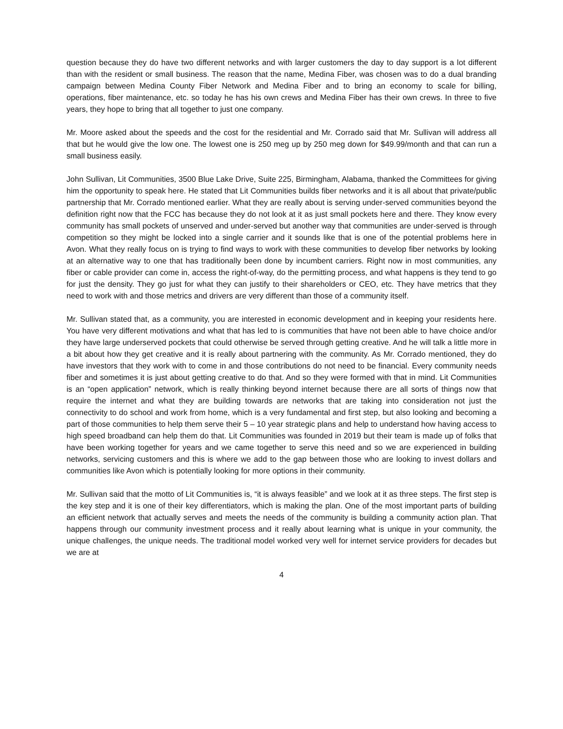question because they do have two different networks and with larger customers the day to day support is a lot different than with the resident or small business. The reason that the name, Medina Fiber, was chosen was to do a dual branding campaign between Medina County Fiber Network and Medina Fiber and to bring an economy to scale for billing, operations, fiber maintenance, etc. so today he has his own crews and Medina Fiber has their own crews. In three to five years, they hope to bring that all together to just one company.
Mr. Moore asked about the speeds and the cost for the residential and Mr. Corrado said that Mr. Sullivan will address all that but he would give the low one. The lowest one is 250 meg up by 250 meg down for $49.99/month and that can run a small business easily.
John Sullivan, Lit Communities, 3500 Blue Lake Drive, Suite 225, Birmingham, Alabama, thanked the Committees for giving him the opportunity to speak here. He stated that Lit Communities builds fiber networks and it is all about that private/public partnership that Mr. Corrado mentioned earlier. What they are really about is serving under-served communities beyond the definition right now that the FCC has because they do not look at it as just small pockets here and there. They know every community has small pockets of unserved and under-served but another way that communities are under-served is through competition so they might be locked into a single carrier and it sounds like that is one of the potential problems here in Avon. What they really focus on is trying to find ways to work with these communities to develop fiber networks by looking at an alternative way to one that has traditionally been done by incumbent carriers. Right now in most communities, any fiber or cable provider can come in, access the right-of-way, do the permitting process, and what happens is they tend to go for just the density. They go just for what they can justify to their shareholders or CEO, etc. They have metrics that they need to work with and those metrics and drivers are very different than those of a community itself.
Mr. Sullivan stated that, as a community, you are interested in economic development and in keeping your residents here. You have very different motivations and what that has led to is communities that have not been able to have choice and/or they have large underserved pockets that could otherwise be served through getting creative. And he will talk a little more in a bit about how they get creative and it is really about partnering with the community. As Mr. Corrado mentioned, they do have investors that they work with to come in and those contributions do not need to be financial. Every community needs fiber and sometimes it is just about getting creative to do that. And so they were formed with that in mind. Lit Communities is an “open application” network, which is really thinking beyond internet because there are all sorts of things now that require the internet and what they are building towards are networks that are taking into consideration not just the connectivity to do school and work from home, which is a very fundamental and first step, but also looking and becoming a part of those communities to help them serve their 5 – 10 year strategic plans and help to understand how having access to high speed broadband can help them do that. Lit Communities was founded in 2019 but their team is made up of folks that have been working together for years and we came together to serve this need and so we are experienced in building networks, servicing customers and this is where we add to the gap between those who are looking to invest dollars and communities like Avon which is potentially looking for more options in their community.
Mr. Sullivan said that the motto of Lit Communities is, “it is always feasible” and we look at it as three steps. The first step is the key step and it is one of their key differentiators, which is making the plan. One of the most important parts of building an efficient network that actually serves and meets the needs of the community is building a community action plan. That happens through our community investment process and it really about learning what is unique in your community, the unique challenges, the unique needs. The traditional model worked very well for internet service providers for decades but we are at
4